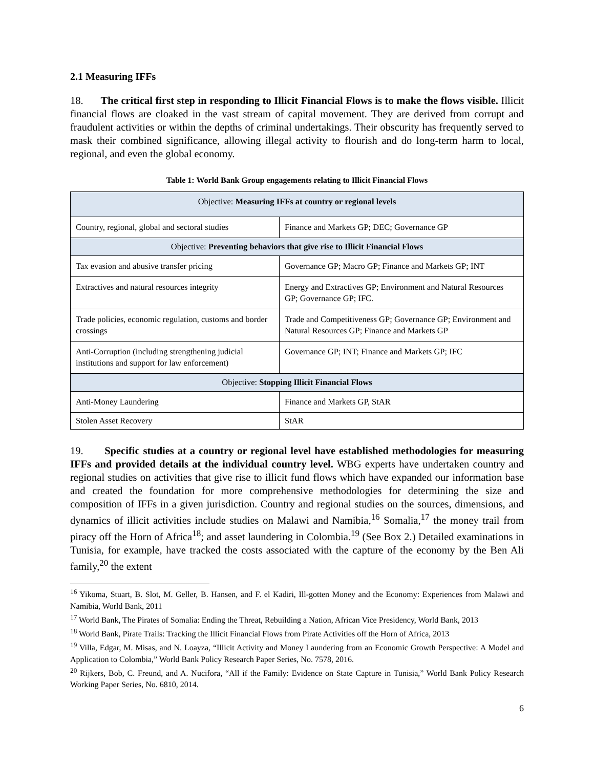2.1 Measuring IFFs
18. The critical first step in responding to Illicit Financial Flows is to make the flows visible. Illicit financial flows are cloaked in the vast stream of capital movement. They are derived from corrupt and fraudulent activities or within the depths of criminal undertakings. Their obscurity has frequently served to mask their combined significance, allowing illegal activity to flourish and do long-term harm to local, regional, and even the global economy.
Table 1: World Bank Group engagements relating to Illicit Financial Flows
| Objective: Measuring IFFs at country or regional levels | |
| Country, regional, global and sectoral studies | Finance and Markets GP; DEC; Governance GP |
| Objective: Preventing behaviors that give rise to Illicit Financial Flows | |
| Tax evasion and abusive transfer pricing | Governance GP; Macro GP; Finance and Markets GP; INT |
| Extractives and natural resources integrity | Energy and Extractives GP; Environment and Natural Resources GP; Governance GP; IFC. |
| Trade policies, economic regulation, customs and border crossings | Trade and Competitiveness GP; Governance GP; Environment and Natural Resources GP; Finance and Markets GP |
| Anti-Corruption (including strengthening judicial institutions and support for law enforcement) | Governance GP; INT; Finance and Markets GP; IFC |
| Objective: Stopping Illicit Financial Flows | |
| Anti-Money Laundering | Finance and Markets GP, StAR |
| Stolen Asset Recovery | StAR |
19. Specific studies at a country or regional level have established methodologies for measuring IFFs and provided details at the individual country level. WBG experts have undertaken country and regional studies on activities that give rise to illicit fund flows which have expanded our information base and created the foundation for more comprehensive methodologies for determining the size and composition of IFFs in a given jurisdiction. Country and regional studies on the sources, dimensions, and dynamics of illicit activities include studies on Malawi and Namibia,<sup>16</sup> Somalia,<sup>17</sup> the money trail from piracy off the Horn of Africa<sup>18</sup>; and asset laundering in Colombia.<sup>19</sup> (See Box 2.) Detailed examinations in Tunisia, for example, have tracked the costs associated with the capture of the economy by the Ben Ali family,<sup>20</sup> the extent
<sup>16</sup> Yikoma, Stuart, B. Slot, M. Geller, B. Hansen, and F. el Kadiri, Ill-gotten Money and the Economy: Experiences from Malawi and Namibia, World Bank, 2011
<sup>17</sup> World Bank, The Pirates of Somalia: Ending the Threat, Rebuilding a Nation, African Vice Presidency, World Bank, 2013
<sup>18</sup> World Bank, Pirate Trails: Tracking the Illicit Financial Flows from Pirate Activities off the Horn of Africa, 2013
<sup>19</sup> Villa, Edgar, M. Misas, and N. Loayza, “Illicit Activity and Money Laundering from an Economic Growth Perspective: A Model and Application to Colombia,” World Bank Policy Research Paper Series, No. 7578, 2016.
<sup>20</sup> Rijkers, Bob, C. Freund, and A. Nucifora, “All if the Family: Evidence on State Capture in Tunisia,” World Bank Policy Research Working Paper Series, No. 6810, 2014.
6